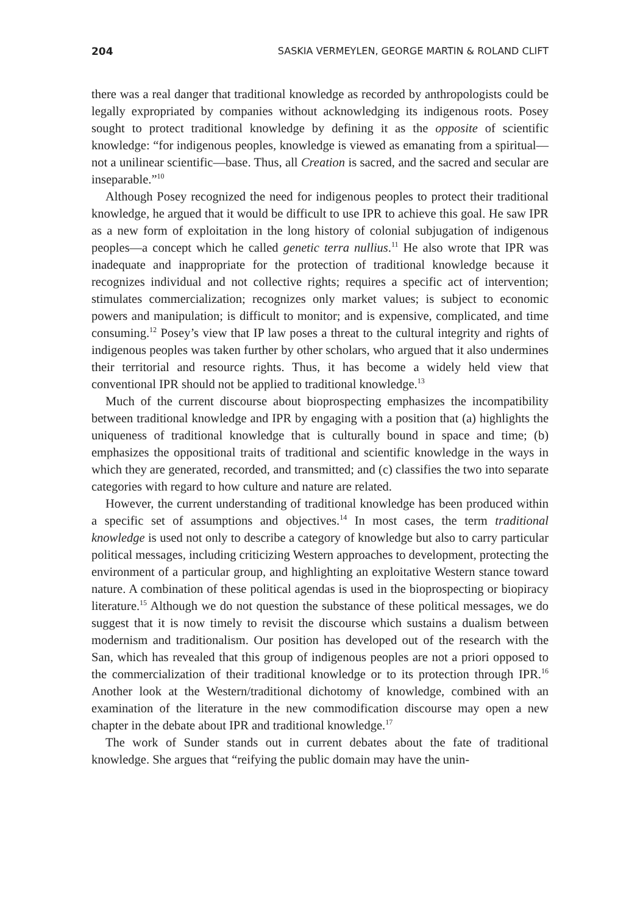204 SASKIA VERMEYLEN, GEORGE MARTIN & ROLAND CLIFT
there was a real danger that traditional knowledge as recorded by anthropologists could be legally expropriated by companies without acknowledging its indigenous roots. Posey sought to protect traditional knowledge by defining it as the opposite of scientific knowledge: “for indigenous peoples, knowledge is viewed as emanating from a spiritual—not a unilinear scientific—base. Thus, all Creation is sacred, and the sacred and secular are inseparable.”<sup>10</sup>
Although Posey recognized the need for indigenous peoples to protect their traditional knowledge, he argued that it would be difficult to use IPR to achieve this goal. He saw IPR as a new form of exploitation in the long history of colonial subjugation of indigenous peoples—a concept which he called genetic terra nullius.<sup>11</sup> He also wrote that IPR was inadequate and inappropriate for the protection of traditional knowledge because it recognizes individual and not collective rights; requires a specific act of intervention; stimulates commercialization; recognizes only market values; is subject to economic powers and manipulation; is difficult to monitor; and is expensive, complicated, and time consuming.<sup>12</sup> Posey’s view that IP law poses a threat to the cultural integrity and rights of indigenous peoples was taken further by other scholars, who argued that it also undermines their territorial and resource rights. Thus, it has become a widely held view that conventional IPR should not be applied to traditional knowledge.<sup>13</sup>
Much of the current discourse about bioprospecting emphasizes the incompatibility between traditional knowledge and IPR by engaging with a position that (a) highlights the uniqueness of traditional knowledge that is culturally bound in space and time; (b) emphasizes the oppositional traits of traditional and scientific knowledge in the ways in which they are generated, recorded, and transmitted; and (c) classifies the two into separate categories with regard to how culture and nature are related.
However, the current understanding of traditional knowledge has been produced within a specific set of assumptions and objectives.<sup>14</sup> In most cases, the term traditional knowledge is used not only to describe a category of knowledge but also to carry particular political messages, including criticizing Western approaches to development, protecting the environment of a particular group, and highlighting an exploitative Western stance toward nature. A combination of these political agendas is used in the bioprospecting or biopiracy literature.<sup>15</sup> Although we do not question the substance of these political messages, we do suggest that it is now timely to revisit the discourse which sustains a dualism between modernism and traditionalism. Our position has developed out of the research with the San, which has revealed that this group of indigenous peoples are not a priori opposed to the commercialization of their traditional knowledge or to its protection through IPR.<sup>16</sup> Another look at the Western/traditional dichotomy of knowledge, combined with an examination of the literature in the new commodification discourse may open a new chapter in the debate about IPR and traditional knowledge.<sup>17</sup>
The work of Sunder stands out in current debates about the fate of traditional knowledge. She argues that “reifying the public domain may have the unin-